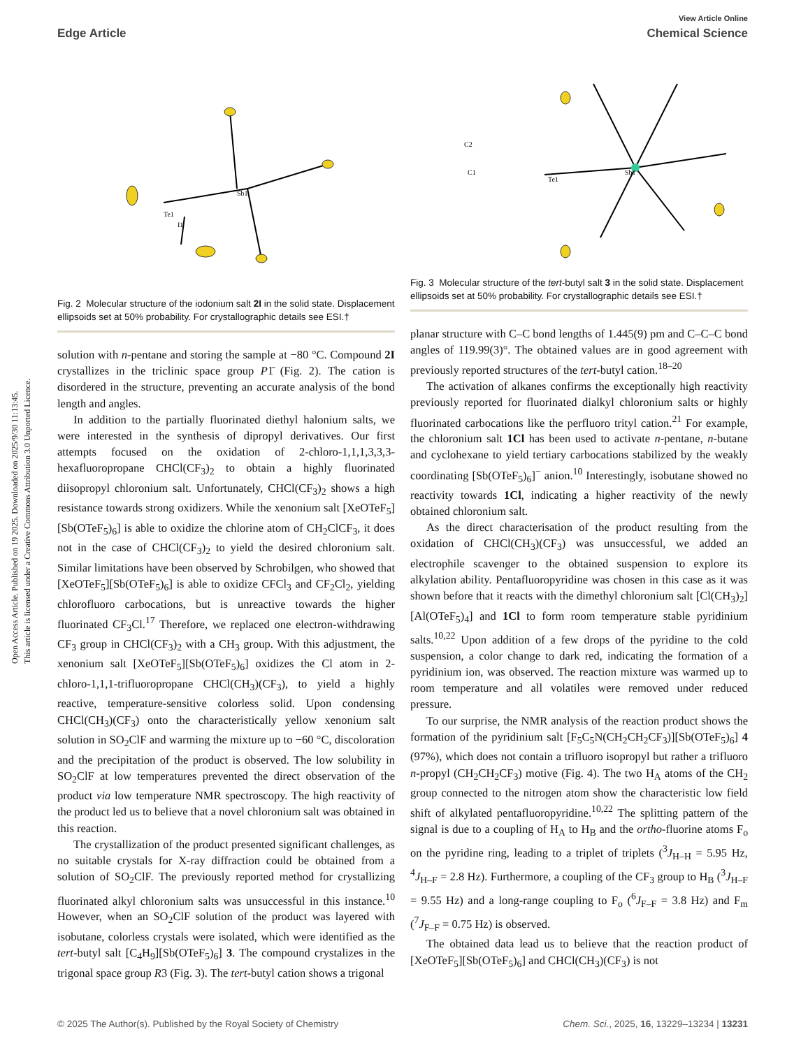View Article Online
Edge Article Chemical Science
Open Access Article. Published on 19 2025. Downloaded on 2025/9/30 11:13:45.
This article is licensed under a Creative Commons Attribution 3.0 Unported Licence.
Te1
Sb1
I1
Fig. 2 Molecular structure of the iodonium salt 2I in the solid state. Displacement ellipsoids set at 50% probability. For crystallographic details see ESI.†
solution with n-pentane and storing the sample at −80 °C. Compound 2I crystallizes in the triclinic space group P1̄ (Fig. 2). The cation is disordered in the structure, preventing an accurate analysis of the bond length and angles.
In addition to the partially fluorinated diethyl halonium salts, we were interested in the synthesis of dipropyl derivatives. Our first attempts focused on the oxidation of 2-chloro-1,1,1,3,3,3-hexafluoropropane CHCl(CF<sub>3</sub>)<sub>2</sub> to obtain a highly fluorinated diisopropyl chloronium salt. Unfortunately, CHCl(CF<sub>3</sub>)<sub>2</sub> shows a high resistance towards strong oxidizers. While the xenonium salt [XeOTeF<sub>5</sub>][Sb(OTeF<sub>5</sub>)<sub>6</sub>] is able to oxidize the chlorine atom of CH<sub>2</sub>ClCF<sub>3</sub>, it does not in the case of CHCl(CF<sub>3</sub>)<sub>2</sub> to yield the desired chloronium salt. Similar limitations have been observed by Schrobilgen, who showed that [XeOTeF<sub>5</sub>][Sb(OTeF<sub>5</sub>)<sub>6</sub>] is able to oxidize CFCl<sub>3</sub> and CF<sub>2</sub>Cl<sub>2</sub>, yielding chlorofluoro carbocations, but is unreactive towards the higher fluorinated CF<sub>3</sub>Cl.<sup>17</sup> Therefore, we replaced one electron-withdrawing CF<sub>3</sub> group in CHCl(CF<sub>3</sub>)<sub>2</sub> with a CH<sub>3</sub> group. With this adjustment, the xenonium salt [XeOTeF<sub>5</sub>][Sb(OTeF<sub>5</sub>)<sub>6</sub>] oxidizes the Cl atom in 2-chloro-1,1,1-trifluoropropane CHCl(CH<sub>3</sub>)(CF<sub>3</sub>), to yield a highly reactive, temperature-sensitive colorless solid. Upon condensing CHCl(CH<sub>3</sub>)(CF<sub>3</sub>) onto the characteristically yellow xenonium salt solution in SO<sub>2</sub>ClF and warming the mixture up to −60 °C, discoloration and the precipitation of the product is observed. The low solubility in SO<sub>2</sub>ClF at low temperatures prevented the direct observation of the product via low temperature NMR spectroscopy. The high reactivity of the product led us to believe that a novel chloronium salt was obtained in this reaction.
The crystallization of the product presented significant challenges, as no suitable crystals for X-ray diffraction could be obtained from a solution of SO<sub>2</sub>ClF. The previously reported method for crystallizing fluorinated alkyl chloronium salts was unsuccessful in this instance.<sup>10</sup> However, when an SO<sub>2</sub>ClF solution of the product was layered with isobutane, colorless crystals were isolated, which were identified as the tert-butyl salt [C<sub>4</sub>H<sub>9</sub>][Sb(OTeF<sub>5</sub>)<sub>6</sub>] 3. The compound crystalizes in the trigonal space group R3 (Fig. 3). The tert-butyl cation shows a trigonal
Te1
Sb1
C1
C2
Fig. 3 Molecular structure of the tert-butyl salt 3 in the solid state. Displacement ellipsoids set at 50% probability. For crystallographic details see ESI.†
planar structure with C–C bond lengths of 1.445(9) pm and C–C–C bond angles of 119.99(3)°. The obtained values are in good agreement with previously reported structures of the tert-butyl cation.<sup>18–20</sup>
The activation of alkanes confirms the exceptionally high reactivity previously reported for fluorinated dialkyl chloronium salts or highly fluorinated carbocations like the perfluoro trityl cation.<sup>21</sup> For example, the chloronium salt 1Cl has been used to activate n-pentane, n-butane and cyclohexane to yield tertiary carbocations stabilized by the weakly coordinating [Sb(OTeF<sub>5</sub>)<sub>6</sub>]<sup>−</sup> anion.<sup>10</sup> Interestingly, isobutane showed no reactivity towards 1Cl, indicating a higher reactivity of the newly obtained chloronium salt.
As the direct characterisation of the product resulting from the oxidation of CHCl(CH<sub>3</sub>)(CF<sub>3</sub>) was unsuccessful, we added an electrophile scavenger to the obtained suspension to explore its alkylation ability. Pentafluoropyridine was chosen in this case as it was shown before that it reacts with the dimethyl chloronium salt [Cl(CH<sub>3</sub>)<sub>2</sub>][Al(OTeF<sub>5</sub>)<sub>4</sub>] and 1Cl to form room temperature stable pyridinium salts.<sup>10,22</sup> Upon addition of a few drops of the pyridine to the cold suspension, a color change to dark red, indicating the formation of a pyridinium ion, was observed. The reaction mixture was warmed up to room temperature and all volatiles were removed under reduced pressure.
To our surprise, the NMR analysis of the reaction product shows the formation of the pyridinium salt [F<sub>5</sub>C<sub>5</sub>N(CH<sub>2</sub>CH<sub>2</sub>CF<sub>3</sub>)][Sb(OTeF<sub>5</sub>)<sub>6</sub>] 4 (97%), which does not contain a trifluoro isopropyl but rather a trifluoro n-propyl (CH<sub>2</sub>CH<sub>2</sub>CF<sub>3</sub>) motive (Fig. 4). The two H<sub>A</sub> atoms of the CH<sub>2</sub> group connected to the nitrogen atom show the characteristic low field shift of alkylated pentafluoropyridine.<sup>10,22</sup> The splitting pattern of the signal is due to a coupling of H<sub>A</sub> to H<sub>B</sub> and the ortho-fluorine atoms F<sub>o</sub> on the pyridine ring, leading to a triplet of triplets (<sup>3</sup>J<sub>H–H</sub> = 5.95 Hz, <sup>4</sup>J<sub>H–F</sub> = 2.8 Hz). Furthermore, a coupling of the CF<sub>3</sub> group to H<sub>B</sub> (<sup>3</sup>J<sub>H–F</sub> = 9.55 Hz) and a long-range coupling to F<sub>o</sub> (<sup>6</sup>J<sub>F–F</sub> = 3.8 Hz) and F<sub>m</sub> (<sup>7</sup>J<sub>F–F</sub> = 0.75 Hz) is observed.
The obtained data lead us to believe that the reaction product of [XeOTeF<sub>5</sub>][Sb(OTeF<sub>5</sub>)<sub>6</sub>] and CHCl(CH<sub>3</sub>)(CF<sub>3</sub>) is not
© 2025 The Author(s). Published by the Royal Society of Chemistry Chem. Sci., 2025, 16, 13229–13234 | 13231